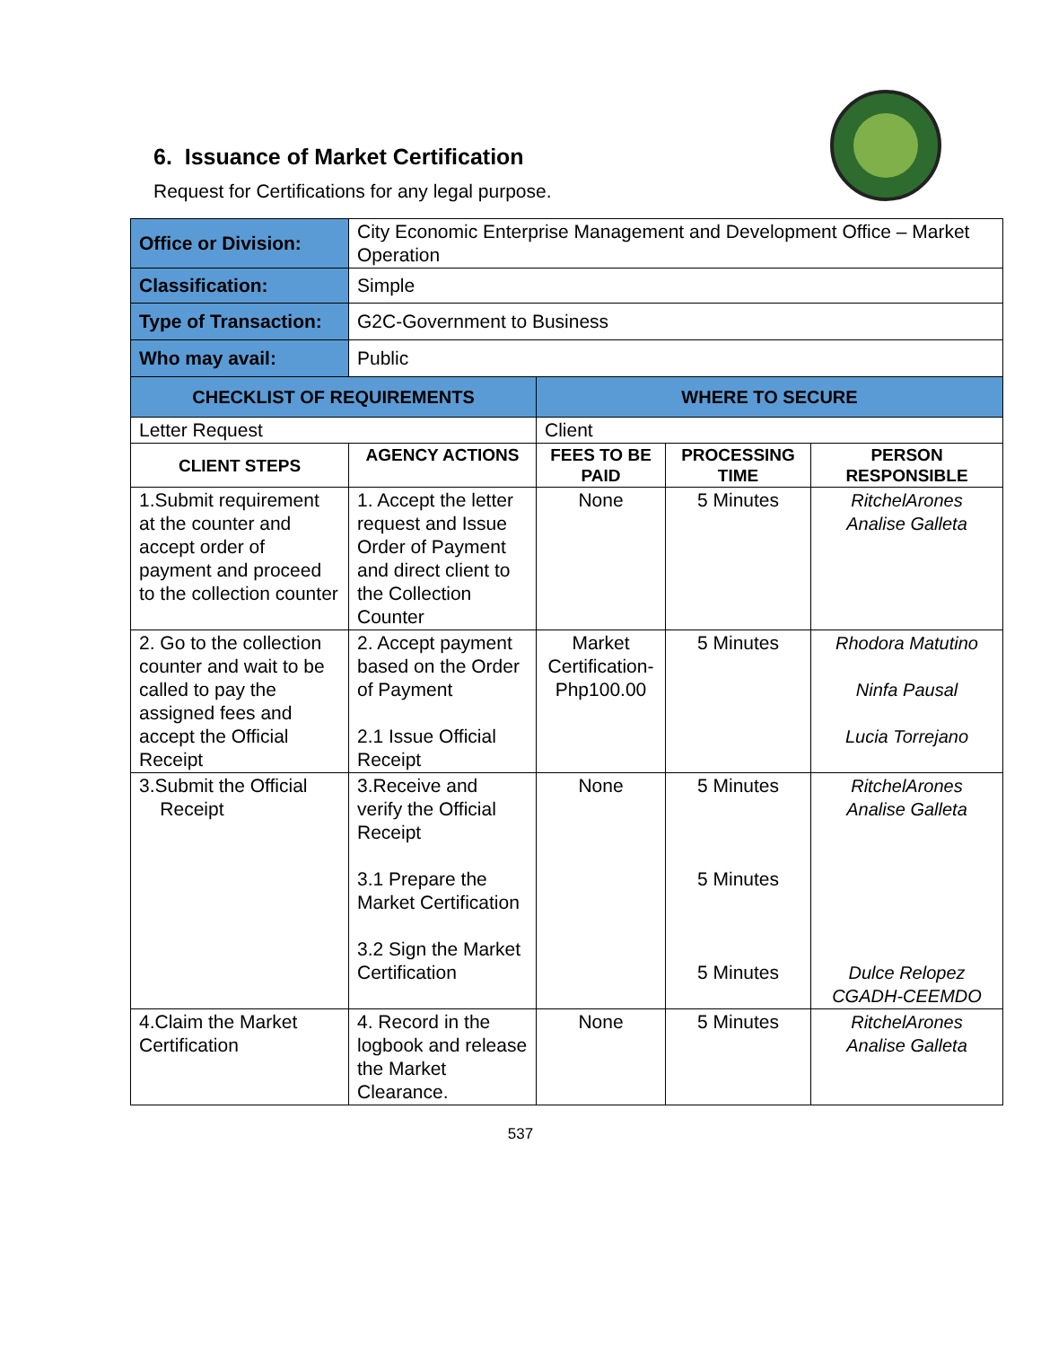6. Issuance of Market Certification
Request for Certifications for any legal purpose.
| Office or Division: | City Economic Enterprise Management and Development Office – Market Operation | | | |
| Classification: | Simple | | | |
| Type of Transaction: | G2C-Government to Business | | | |
| Who may avail: | Public | | | |
| CHECKLIST OF REQUIREMENTS | | WHERE TO SECURE | | |
| Letter Request | | Client | | |
| CLIENT STEPS | AGENCY ACTIONS | FEES TO BE PAID | PROCESSING TIME | PERSON RESPONSIBLE |
| 1.Submit requirement at the counter and accept order of payment and proceed to the collection counter | 1. Accept the letter request and Issue Order of Payment and direct client to the Collection Counter | None | 5 Minutes | RitchelArones Analise Galleta |
| 2. Go to the collection counter and wait to be called to pay the assigned fees and accept the Official Receipt | 2. Accept payment based on the Order of Payment 2.1 Issue Official Receipt | Market Certification-Php100.00 | 5 Minutes | Rhodora Matutino Ninfa Pausal Lucia Torrejano |
| 3.Submit the Official Receipt | 3.Receive and verify the Official Receipt 3.1 Prepare the Market Certification 3.2 Sign the Market Certification | None | 5 Minutes 5 Minutes 5 Minutes | RitchelArones Analise Galleta Dulce Relopez CGADH-CEEMDO |
| 4.Claim the Market Certification | 4. Record in the logbook and release the Market Clearance. | None | 5 Minutes | RitchelArones Analise Galleta |
537